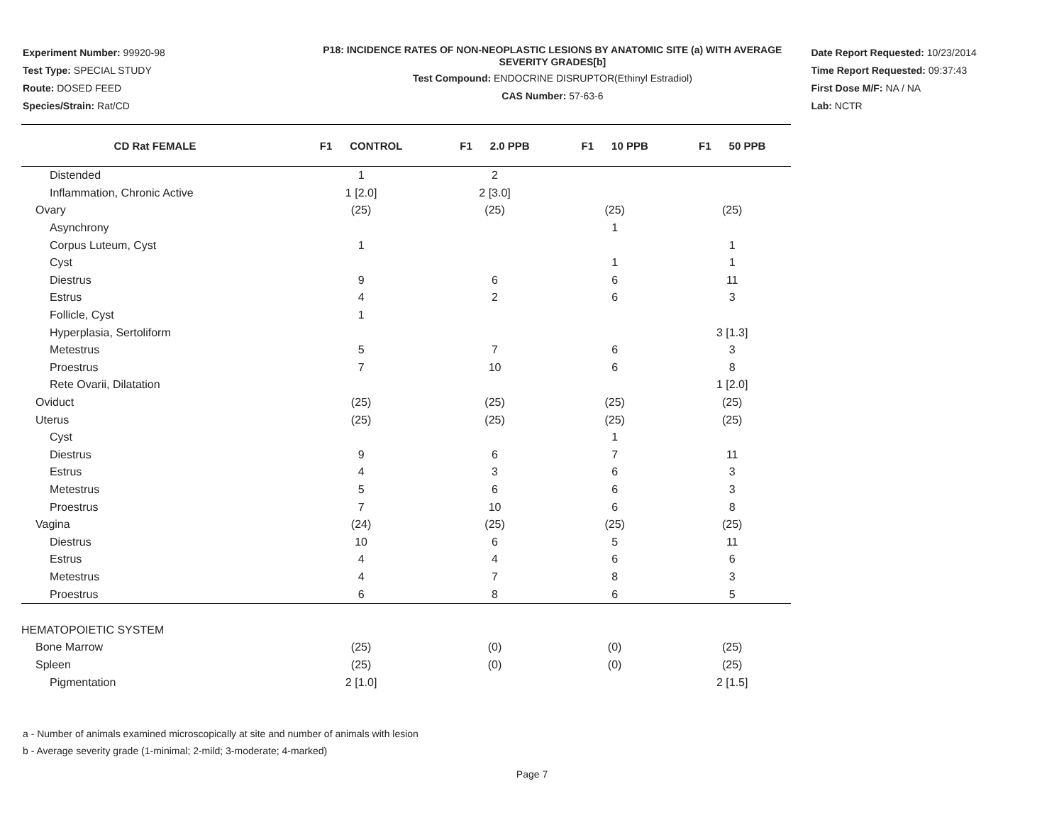Experiment Number: 99920-98
Test Type: SPECIAL STUDY
Route: DOSED FEED
Species/Strain: Rat/CD
P18: INCIDENCE RATES OF NON-NEOPLASTIC LESIONS BY ANATOMIC SITE (a) WITH AVERAGE SEVERITY GRADES[b]
Test Compound: ENDOCRINE DISRUPTOR(Ethinyl Estradiol)
CAS Number: 57-63-6
Date Report Requested: 10/23/2014
Time Report Requested: 09:37:43
First Dose M/F: NA / NA
Lab: NCTR
| CD Rat FEMALE | F1 CONTROL | F1 2.0 PPB | F1 10 PPB | F1 50 PPB |
| --- | --- | --- | --- | --- |
| Distended | 1 | 2 | | |
| Inflammation, Chronic Active | 1 [2.0] | 2 [3.0] | | |
| Ovary | (25) | (25) | (25) | (25) |
| Asynchrony | | | 1 | |
| Corpus Luteum, Cyst | 1 | | | 1 |
| Cyst | | | 1 | 1 |
| Diestrus | 9 | 6 | 6 | 11 |
| Estrus | 4 | 2 | 6 | 3 |
| Follicle, Cyst | 1 | | | |
| Hyperplasia, Sertoliform | | | | 3 [1.3] |
| Metestrus | 5 | 7 | 6 | 3 |
| Proestrus | 7 | 10 | 6 | 8 |
| Rete Ovarii, Dilatation | | | | 1 [2.0] |
| Oviduct | (25) | (25) | (25) | (25) |
| Uterus | (25) | (25) | (25) | (25) |
| Cyst | | | 1 | |
| Diestrus | 9 | 6 | 7 | 11 |
| Estrus | 4 | 3 | 6 | 3 |
| Metestrus | 5 | 6 | 6 | 3 |
| Proestrus | 7 | 10 | 6 | 8 |
| Vagina | (24) | (25) | (25) | (25) |
| Diestrus | 10 | 6 | 5 | 11 |
| Estrus | 4 | 4 | 6 | 6 |
| Metestrus | 4 | 7 | 8 | 3 |
| Proestrus | 6 | 8 | 6 | 5 |
| HEMATOPOIETIC SYSTEM | | | | |
| Bone Marrow | (25) | (0) | (0) | (25) |
| Spleen | (25) | (0) | (0) | (25) |
| Pigmentation | 2 [1.0] | | | 2 [1.5] |
a - Number of animals examined microscopically at site and number of animals with lesion
b - Average severity grade (1-minimal; 2-mild; 3-moderate; 4-marked)
Page 7